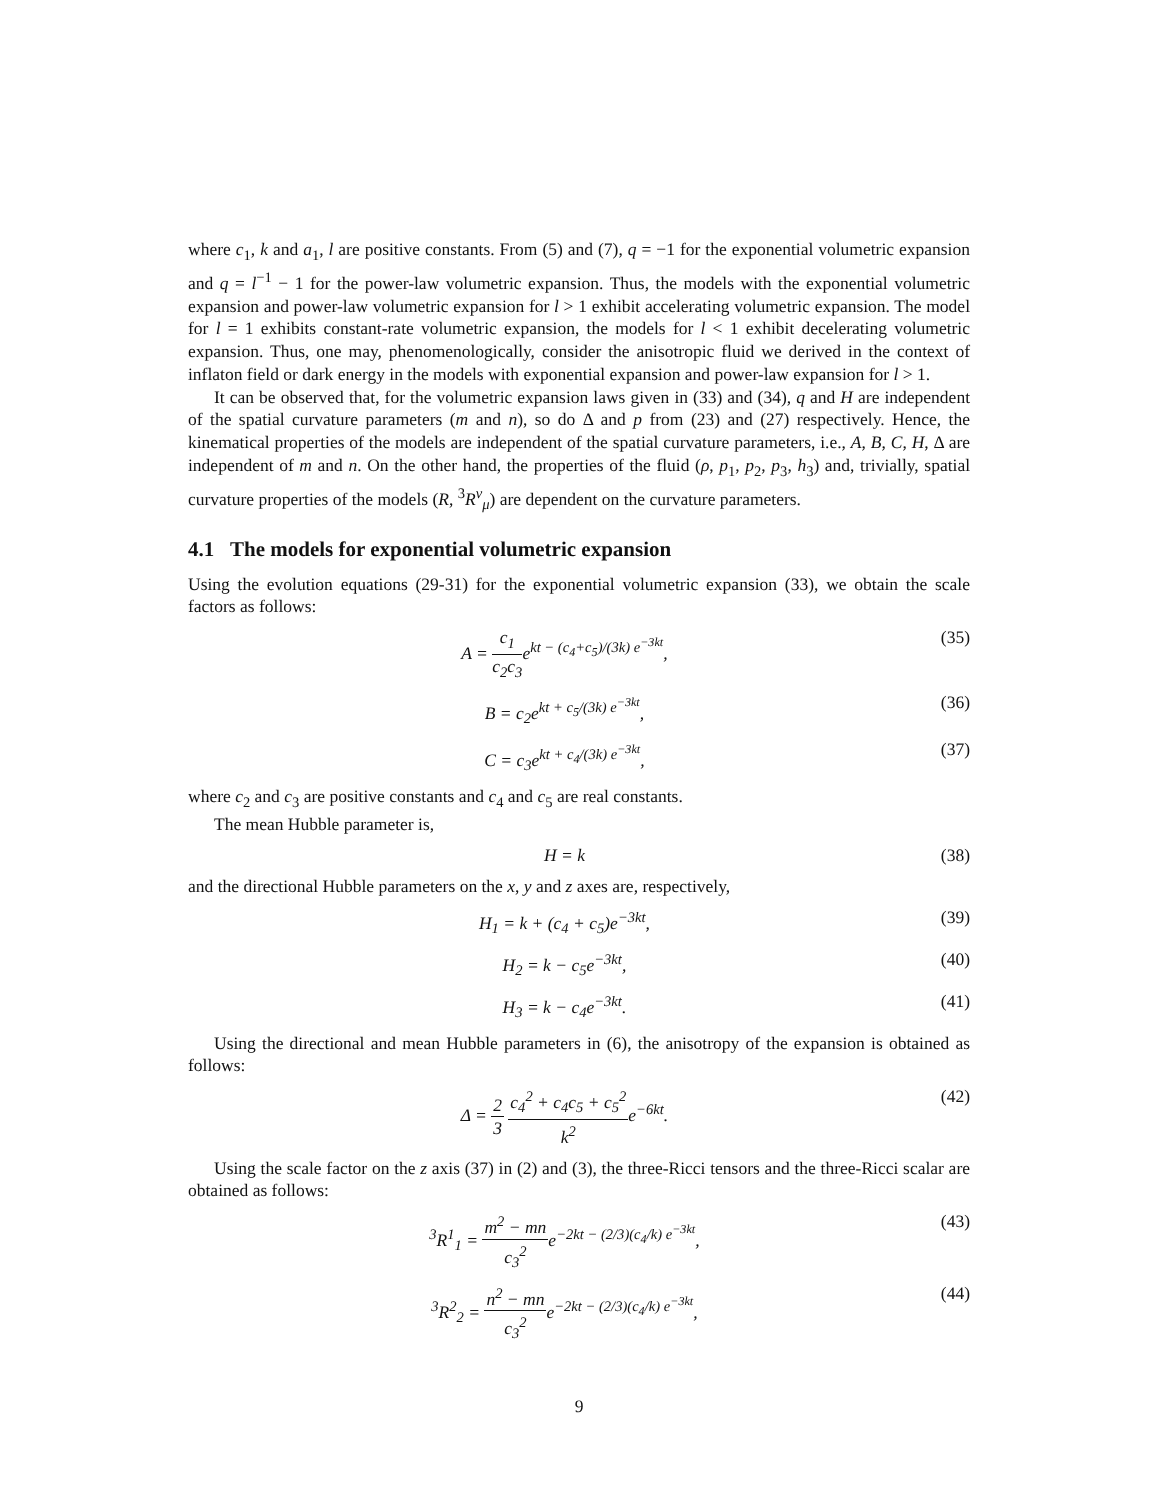where c<sub>1</sub>, k and a<sub>1</sub>, l are positive constants. From (5) and (7), q = −1 for the exponential volumetric expansion and q = l<sup>−1</sup> − 1 for the power-law volumetric expansion. Thus, the models with the exponential volumetric expansion and power-law volumetric expansion for l > 1 exhibit accelerating volumetric expansion. The model for l = 1 exhibits constant-rate volumetric expansion, the models for l < 1 exhibit decelerating volumetric expansion. Thus, one may, phenomenologically, consider the anisotropic fluid we derived in the context of inflaton field or dark energy in the models with exponential expansion and power-law expansion for l > 1.
It can be observed that, for the volumetric expansion laws given in (33) and (34), q and H are independent of the spatial curvature parameters (m and n), so do Δ and p from (23) and (27) respectively. Hence, the kinematical properties of the models are independent of the spatial curvature parameters, i.e., A, B, C, H, Δ are independent of m and n. On the other hand, the properties of the fluid (ρ, p<sub>1</sub>, p<sub>2</sub>, p<sub>3</sub>, h<sub>3</sub>) and, trivially, spatial curvature properties of the models (R, <sup>3</sup>R<sup>ν</sup><sub>μ</sub>) are dependent on the curvature parameters.
4.1 The models for exponential volumetric expansion
Using the evolution equations (29-31) for the exponential volumetric expansion (33), we obtain the scale factors as follows:
A = c<sub>1</sub> c<sub>2</sub>c<sub>3</sub>e<sup>kt − (c<sub>4</sub>+c<sub>5</sub>)/(3k) e<sup>−3kt</sup></sup>, (35)
B = c<sub>2</sub>e<sup>kt + c<sub>5</sub>/(3k) e<sup>−3kt</sup></sup>, (36)
C = c<sub>3</sub>e<sup>kt + c<sub>4</sub>/(3k) e<sup>−3kt</sup></sup>, (37)
where c<sub>2</sub> and c<sub>3</sub> are positive constants and c<sub>4</sub> and c<sub>5</sub> are real constants.
The mean Hubble parameter is,
H = k (38)
and the directional Hubble parameters on the x, y and z axes are, respectively,
H<sub>1</sub> = k + (c<sub>4</sub> + c<sub>5</sub>)e<sup>−3kt</sup>, (39)
H<sub>2</sub> = k − c<sub>5</sub>e<sup>−3kt</sup>, (40)
H<sub>3</sub> = k − c<sub>4</sub>e<sup>−3kt</sup>. (41)
Using the directional and mean Hubble parameters in (6), the anisotropy of the expansion is obtained as follows:
Δ = 2 3 c<sub>4</sub><sup>2</sup> + c<sub>4</sub>c<sub>5</sub> + c<sub>5</sub><sup>2</sup> k<sup>2</sup>e<sup>−6kt</sup>. (42)
Using the scale factor on the z axis (37) in (2) and (3), the three-Ricci tensors and the three-Ricci scalar are obtained as follows:
<sup>3</sup> R<sup>1</sup><sub>1</sub> = m<sup>2</sup> − mn c<sub>3</sub><sup>2</sup>e<sup>−2kt − (2/3)(c<sub>4</sub>/k) e<sup>−3kt</sup></sup>, (43)
<sup>3</sup> R<sup>2</sup><sub>2</sub> = n<sup>2</sup> − mn c<sub>3</sub><sup>2</sup>e<sup>−2kt − (2/3)(c<sub>4</sub>/k) e<sup>−3kt</sup></sup>, (44)
9